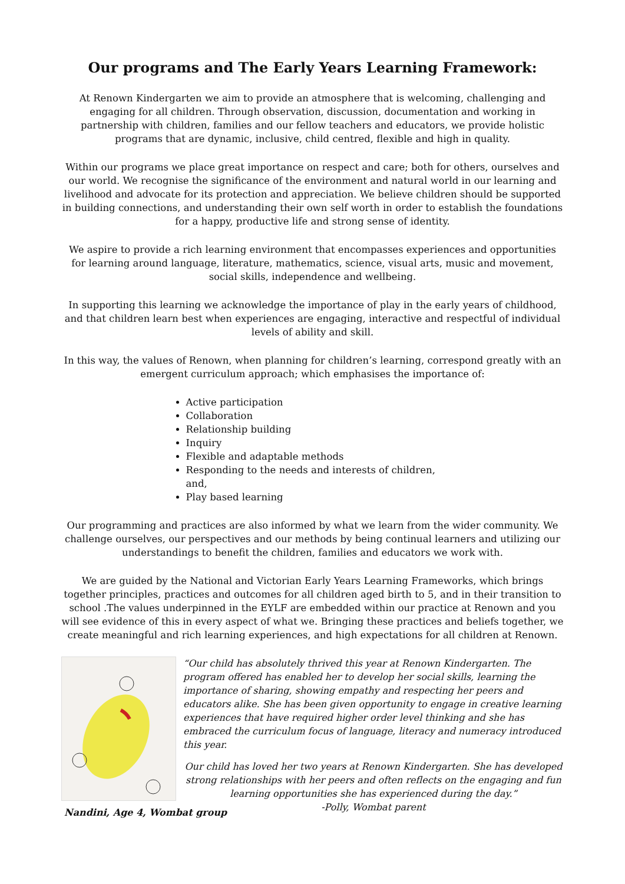Our programs and The Early Years Learning Framework:
At Renown Kindergarten we aim to provide an atmosphere that is welcoming, challenging and engaging for all children. Through observation, discussion, documentation and working in partnership with children, families and our fellow teachers and educators, we provide holistic programs that are dynamic, inclusive, child centred, flexible and high in quality.
Within our programs we place great importance on respect and care; both for others, ourselves and our world. We recognise the significance of the environment and natural world in our learning and livelihood and advocate for its protection and appreciation. We believe children should be supported in building connections, and understanding their own self worth in order to establish the foundations for a happy, productive life and strong sense of identity.
We aspire to provide a rich learning environment that encompasses experiences and opportunities for learning around language, literature, mathematics, science, visual arts, music and movement, social skills, independence and wellbeing.
In supporting this learning we acknowledge the importance of play in the early years of childhood, and that children learn best when experiences are engaging, interactive and respectful of individual levels of ability and skill.
In this way, the values of Renown, when planning for children’s learning, correspond greatly with an emergent curriculum approach; which emphasises the importance of:
Active participation
Collaboration
Relationship building
Inquiry
Flexible and adaptable methods
Responding to the needs and interests of children, and,
Play based learning
Our programming and practices are also informed by what we learn from the wider community. We challenge ourselves, our perspectives and our methods by being continual learners and utilizing our understandings to benefit the children, families and educators we work with.
We are guided by the National and Victorian Early Years Learning Frameworks, which brings together principles, practices and outcomes for all children aged birth to 5, and in their transition to school .The values underpinned in the EYLF are embedded within our practice at Renown and you will see evidence of this in every aspect of what we. Bringing these practices and beliefs together, we create meaningful and rich learning experiences, and high expectations for all children at Renown.
Nandini, Age 4, Wombat group
“Our child has absolutely thrived this year at Renown Kindergarten. The program offered has enabled her to develop her social skills, learning the importance of sharing, showing empathy and respecting her peers and educators alike. She has been given opportunity to engage in creative learning experiences that have required higher order level thinking and she has embraced the curriculum focus of language, literacy and numeracy introduced this year.
Our child has loved her two years at Renown Kindergarten. She has developed strong relationships with her peers and often reflects on the engaging and fun learning opportunities she has experienced during the day.”
-Polly, Wombat parent